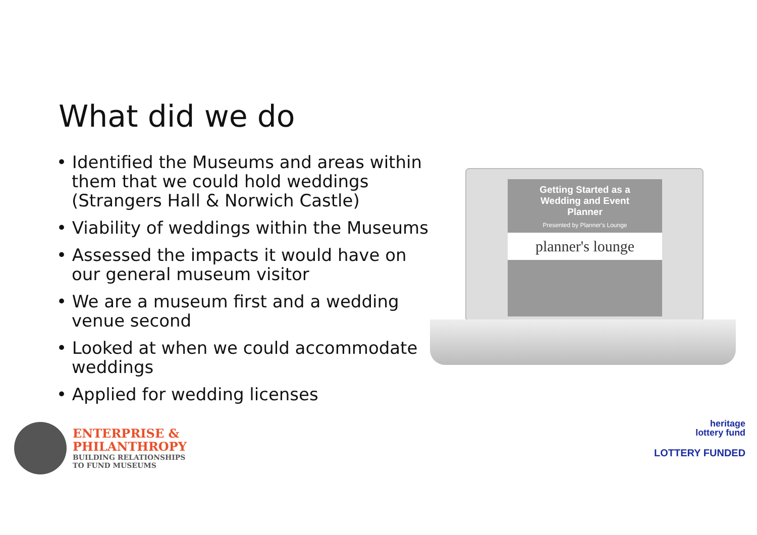What did we do
• Identified the Museums and areas within them that we could hold weddings (Strangers Hall & Norwich Castle)
• Viability of weddings within the Museums
• Assessed the impacts it would have on our general museum visitor
• We are a museum first and a wedding venue second
• Looked at when we could accommodate weddings
• Applied for wedding licenses
Getting Started as a
Wedding and Event
Planner
Presented by Planner's Lounge
planner's lounge
ENTERPRISE &
PHILANTHROPY
BUILDING RELATIONSHIPS
TO FUND MUSEUMS
heritage
lottery fund
LOTTERY FUNDED